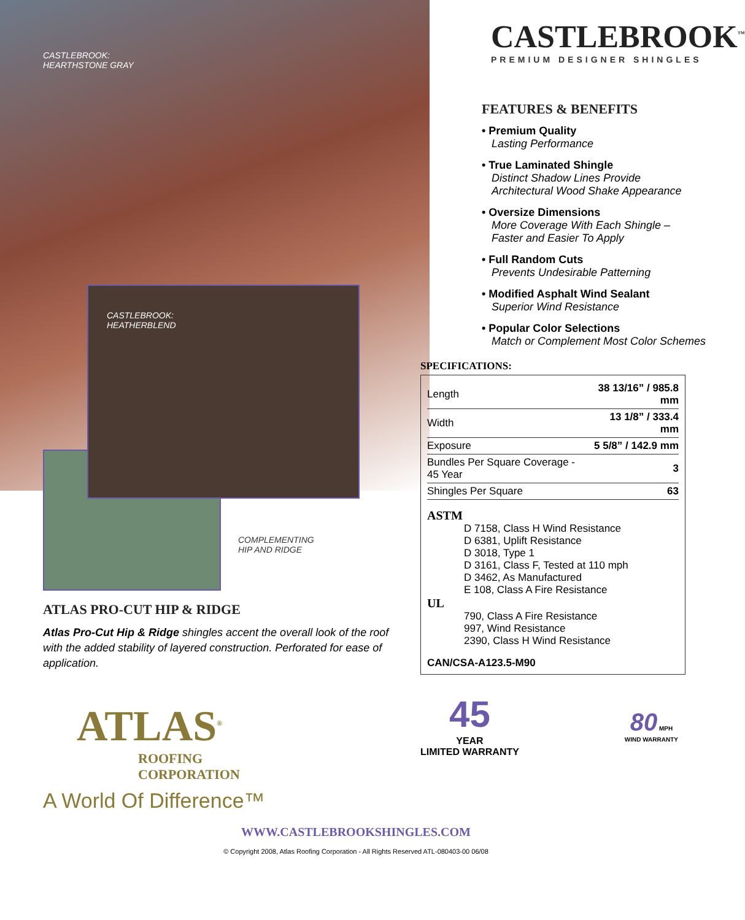CASTLEBROOK:
HEARTHSTONE GRAY
CASTLEBROOK:
HEATHERBLEND
COMPLEMENTING
HIP AND RIDGE
ATLAS PRO-CUT HIP & RIDGE
Atlas Pro-Cut Hip & Ridge shingles accent the overall look of the roof with the added stability of layered construction. Perforated for ease of application.
ATLAS<sup>®</sup>
ROOFING
CORPORATION
A World Of Difference™
CASTLEBROOK<sup>™</sup>
PREMIUM DESIGNER SHINGLES
FEATURES & BENEFITS
• Premium Quality
Lasting Performance
• True Laminated Shingle
Distinct Shadow Lines Provide
Architectural Wood Shake Appearance
• Oversize Dimensions
More Coverage With Each Shingle –
Faster and Easier To Apply
• Full Random Cuts
Prevents Undesirable Patterning
• Modified Asphalt Wind Sealant
Superior Wind Resistance
• Popular Color Selections
Match or Complement Most Color Schemes
SPECIFICATIONS:
| Length | 38 13/16” / 985.8 mm |
| Width | 13 1/8” / 333.4 mm |
| Exposure | 5 5/8” / 142.9 mm |
| Bundles Per Square Coverage - 45 Year | 3 |
| Shingles Per Square | 63 |
ASTM
D 7158, Class H Wind Resistance
D 6381, Uplift Resistance
D 3018, Type 1
D 3161, Class F, Tested at 110 mph
D 3462, As Manufactured
E 108, Class A Fire Resistance
UL
790, Class A Fire Resistance
997, Wind Resistance
2390, Class H Wind Resistance
CAN/CSA-A123.5-M90
45
YEAR
LIMITED WARRANTY
80 MPH
WIND WARRANTY
WWW.CASTLEBROOKSHINGLES.COM
© Copyright 2008, Atlas Roofing Corporation - All Rights Reserved ATL-080403-00 06/08